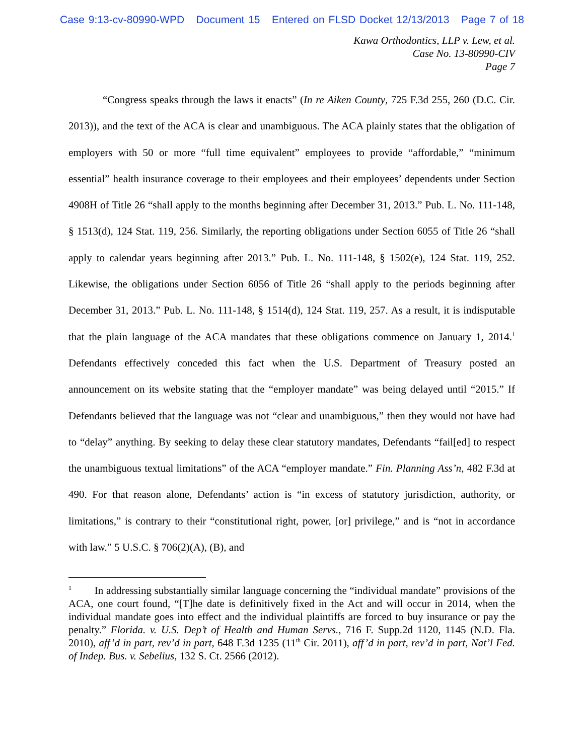Case 9:13-cv-80990-WPD Document 15 Entered on FLSD Docket 12/13/2013 Page 7 of 18
Kawa Orthodontics, LLP v. Lew, et al.
Case No. 13-80990-CIV
Page 7
“Congress speaks through the laws it enacts” (In re Aiken County, 725 F.3d 255, 260 (D.C. Cir. 2013)), and the text of the ACA is clear and unambiguous. The ACA plainly states that the obligation of employers with 50 or more “full time equivalent” employees to provide “affordable,” “minimum essential” health insurance coverage to their employees and their employees’ dependents under Section 4908H of Title 26 “shall apply to the months beginning after December 31, 2013.” Pub. L. No. 111-148, § 1513(d), 124 Stat. 119, 256. Similarly, the reporting obligations under Section 6055 of Title 26 “shall apply to calendar years beginning after 2013.” Pub. L. No. 111-148, § 1502(e), 124 Stat. 119, 252. Likewise, the obligations under Section 6056 of Title 26 “shall apply to the periods beginning after December 31, 2013.” Pub. L. No. 111-148, § 1514(d), 124 Stat. 119, 257. As a result, it is indisputable that the plain language of the ACA mandates that these obligations commence on January 1, 2014.<sup>1</sup> Defendants effectively conceded this fact when the U.S. Department of Treasury posted an announcement on its website stating that the “employer mandate” was being delayed until “2015.” If Defendants believed that the language was not “clear and unambiguous,” then they would not have had to “delay” anything. By seeking to delay these clear statutory mandates, Defendants “fail[ed] to respect the unambiguous textual limitations” of the ACA “employer mandate.” Fin. Planning Ass’n, 482 F.3d at 490. For that reason alone, Defendants’ action is “in excess of statutory jurisdiction, authority, or limitations,” is contrary to their “constitutional right, power, [or] privilege,” and is “not in accordance with law.” 5 U.S.C. § 706(2)(A), (B), and
<sup>1</sup> In addressing substantially similar language concerning the “individual mandate” provisions of the ACA, one court found, “[T]he date is definitively fixed in the Act and will occur in 2014, when the individual mandate goes into effect and the individual plaintiffs are forced to buy insurance or pay the penalty.” Florida. v. U.S. Dep’t of Health and Human Servs., 716 F. Supp.2d 1120, 1145 (N.D. Fla. 2010), aff’d in part, rev’d in part, 648 F.3d 1235 (11<sup>th</sup> Cir. 2011), aff’d in part, rev’d in part, Nat’l Fed. of Indep. Bus. v. Sebelius, 132 S. Ct. 2566 (2012).